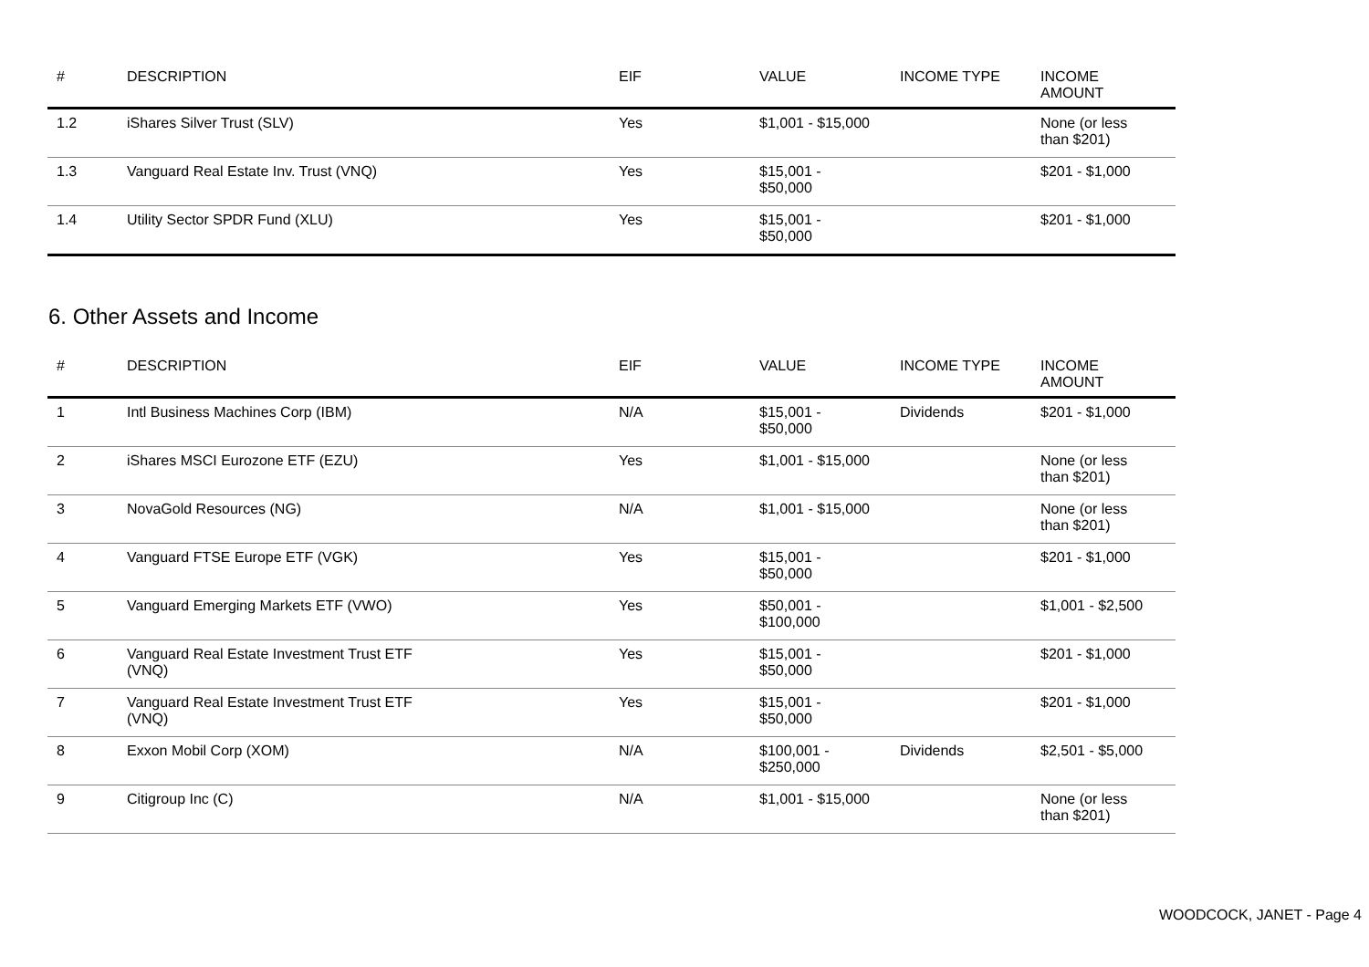| # | DESCRIPTION | EIF | VALUE | INCOME TYPE | INCOME AMOUNT |
| --- | --- | --- | --- | --- | --- |
| 1.2 | iShares Silver Trust (SLV) | Yes | $1,001 - $15,000 | | None (or less than $201) |
| 1.3 | Vanguard Real Estate Inv. Trust (VNQ) | Yes | $15,001 - $50,000 | | $201 - $1,000 |
| 1.4 | Utility Sector SPDR Fund (XLU) | Yes | $15,001 - $50,000 | | $201 - $1,000 |
6. Other Assets and Income
| # | DESCRIPTION | EIF | VALUE | INCOME TYPE | INCOME AMOUNT |
| --- | --- | --- | --- | --- | --- |
| 1 | Intl Business Machines Corp (IBM) | N/A | $15,001 - $50,000 | Dividends | $201 - $1,000 |
| 2 | iShares MSCI Eurozone ETF (EZU) | Yes | $1,001 - $15,000 | | None (or less than $201) |
| 3 | NovaGold Resources (NG) | N/A | $1,001 - $15,000 | | None (or less than $201) |
| 4 | Vanguard FTSE Europe ETF (VGK) | Yes | $15,001 - $50,000 | | $201 - $1,000 |
| 5 | Vanguard Emerging Markets ETF (VWO) | Yes | $50,001 - $100,000 | | $1,001 - $2,500 |
| 6 | Vanguard Real Estate Investment Trust ETF (VNQ) | Yes | $15,001 - $50,000 | | $201 - $1,000 |
| 7 | Vanguard Real Estate Investment Trust ETF (VNQ) | Yes | $15,001 - $50,000 | | $201 - $1,000 |
| 8 | Exxon Mobil Corp (XOM) | N/A | $100,001 - $250,000 | Dividends | $2,501 - $5,000 |
| 9 | Citigroup Inc (C) | N/A | $1,001 - $15,000 | | None (or less than $201) |
WOODCOCK, JANET - Page 4